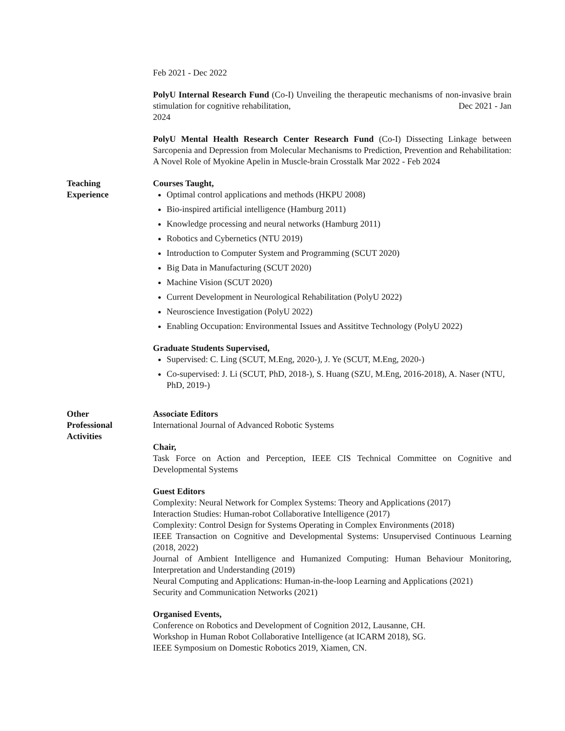Feb 2021 - Dec 2022
PolyU Internal Research Fund (Co-I) Unveiling the therapeutic mechanisms of non-invasive brain stimulation for cognitive rehabilitation, Dec 2021 - Jan
2024
PolyU Mental Health Research Center Research Fund (Co-I) Dissecting Linkage between Sarcopenia and Depression from Molecular Mechanisms to Prediction, Prevention and Rehabilitation: A Novel Role of Myokine Apelin in Muscle-brain Crosstalk Mar 2022 - Feb 2024
Teaching
Experience
Courses Taught,
Optimal control applications and methods (HKPU 2008)
Bio-inspired artificial intelligence (Hamburg 2011)
Knowledge processing and neural networks (Hamburg 2011)
Robotics and Cybernetics (NTU 2019)
Introduction to Computer System and Programming (SCUT 2020)
Big Data in Manufacturing (SCUT 2020)
Machine Vision (SCUT 2020)
Current Development in Neurological Rehabilitation (PolyU 2022)
Neuroscience Investigation (PolyU 2022)
Enabling Occupation: Environmental Issues and Assititve Technology (PolyU 2022)
Graduate Students Supervised,
Supervised: C. Ling (SCUT, M.Eng, 2020-), J. Ye (SCUT, M.Eng, 2020-)
Co-supervised: J. Li (SCUT, PhD, 2018-), S. Huang (SZU, M.Eng, 2016-2018), A. Naser (NTU, PhD, 2019-)
Other
Professional
Activities
Associate Editors
International Journal of Advanced Robotic Systems
Chair,
Task Force on Action and Perception, IEEE CIS Technical Committee on Cognitive and Developmental Systems
Guest Editors
Complexity: Neural Network for Complex Systems: Theory and Applications (2017)
Interaction Studies: Human-robot Collaborative Intelligence (2017)
Complexity: Control Design for Systems Operating in Complex Environments (2018)
IEEE Transaction on Cognitive and Developmental Systems: Unsupervised Continuous Learning (2018, 2022)
Journal of Ambient Intelligence and Humanized Computing: Human Behaviour Monitoring, Interpretation and Understanding (2019)
Neural Computing and Applications: Human-in-the-loop Learning and Applications (2021)
Security and Communication Networks (2021)
Organised Events,
Conference on Robotics and Development of Cognition 2012, Lausanne, CH.
Workshop in Human Robot Collaborative Intelligence (at ICARM 2018), SG.
IEEE Symposium on Domestic Robotics 2019, Xiamen, CN.